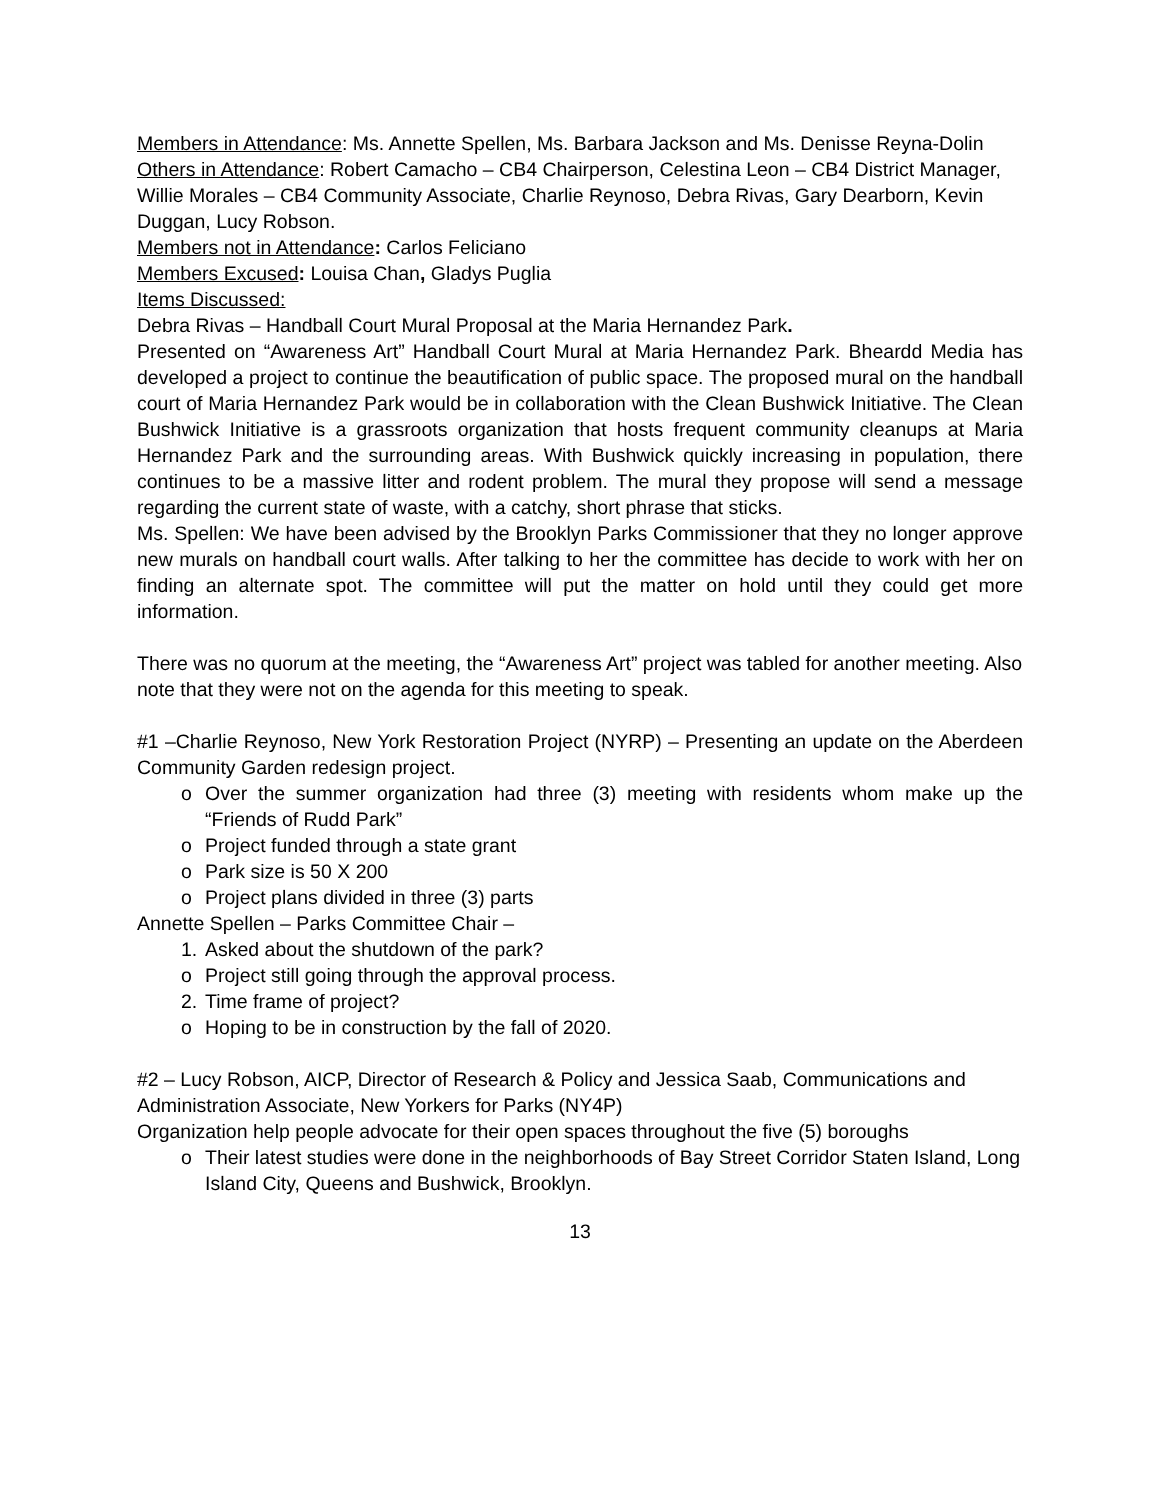Members in Attendance: Ms. Annette Spellen, Ms. Barbara Jackson and Ms. Denisse Reyna-Dolin
Others in Attendance: Robert Camacho – CB4 Chairperson, Celestina Leon – CB4 District Manager, Willie Morales – CB4 Community Associate, Charlie Reynoso, Debra Rivas, Gary Dearborn, Kevin Duggan, Lucy Robson.
Members not in Attendance: Carlos Feliciano
Members Excused: Louisa Chan, Gladys Puglia
Items Discussed:
Debra Rivas – Handball Court Mural Proposal at the Maria Hernandez Park.
Presented on “Awareness Art” Handball Court Mural at Maria Hernandez Park. Bheardd Media has developed a project to continue the beautification of public space. The proposed mural on the handball court of Maria Hernandez Park would be in collaboration with the Clean Bushwick Initiative. The Clean Bushwick Initiative is a grassroots organization that hosts frequent community cleanups at Maria Hernandez Park and the surrounding areas. With Bushwick quickly increasing in population, there continues to be a massive litter and rodent problem. The mural they propose will send a message regarding the current state of waste, with a catchy, short phrase that sticks.
Ms. Spellen: We have been advised by the Brooklyn Parks Commissioner that they no longer approve new murals on handball court walls. After talking to her the committee has decide to work with her on finding an alternate spot. The committee will put the matter on hold until they could get more information.
There was no quorum at the meeting, the “Awareness Art” project was tabled for another meeting. Also note that they were not on the agenda for this meeting to speak.
#1 –Charlie Reynoso, New York Restoration Project (NYRP) – Presenting an update on the Aberdeen Community Garden redesign project.
o Over the summer organization had three (3) meeting with residents whom make up the “Friends of Rudd Park”
o Project funded through a state grant
o Park size is 50 X 200
o Project plans divided in three (3) parts
Annette Spellen – Parks Committee Chair –
1. Asked about the shutdown of the park?
o Project still going through the approval process.
2. Time frame of project?
o Hoping to be in construction by the fall of 2020.
#2 – Lucy Robson, AICP, Director of Research & Policy and Jessica Saab, Communications and Administration Associate, New Yorkers for Parks (NY4P)
Organization help people advocate for their open spaces throughout the five (5) boroughs
o Their latest studies were done in the neighborhoods of Bay Street Corridor Staten Island, Long Island City, Queens and Bushwick, Brooklyn.
13